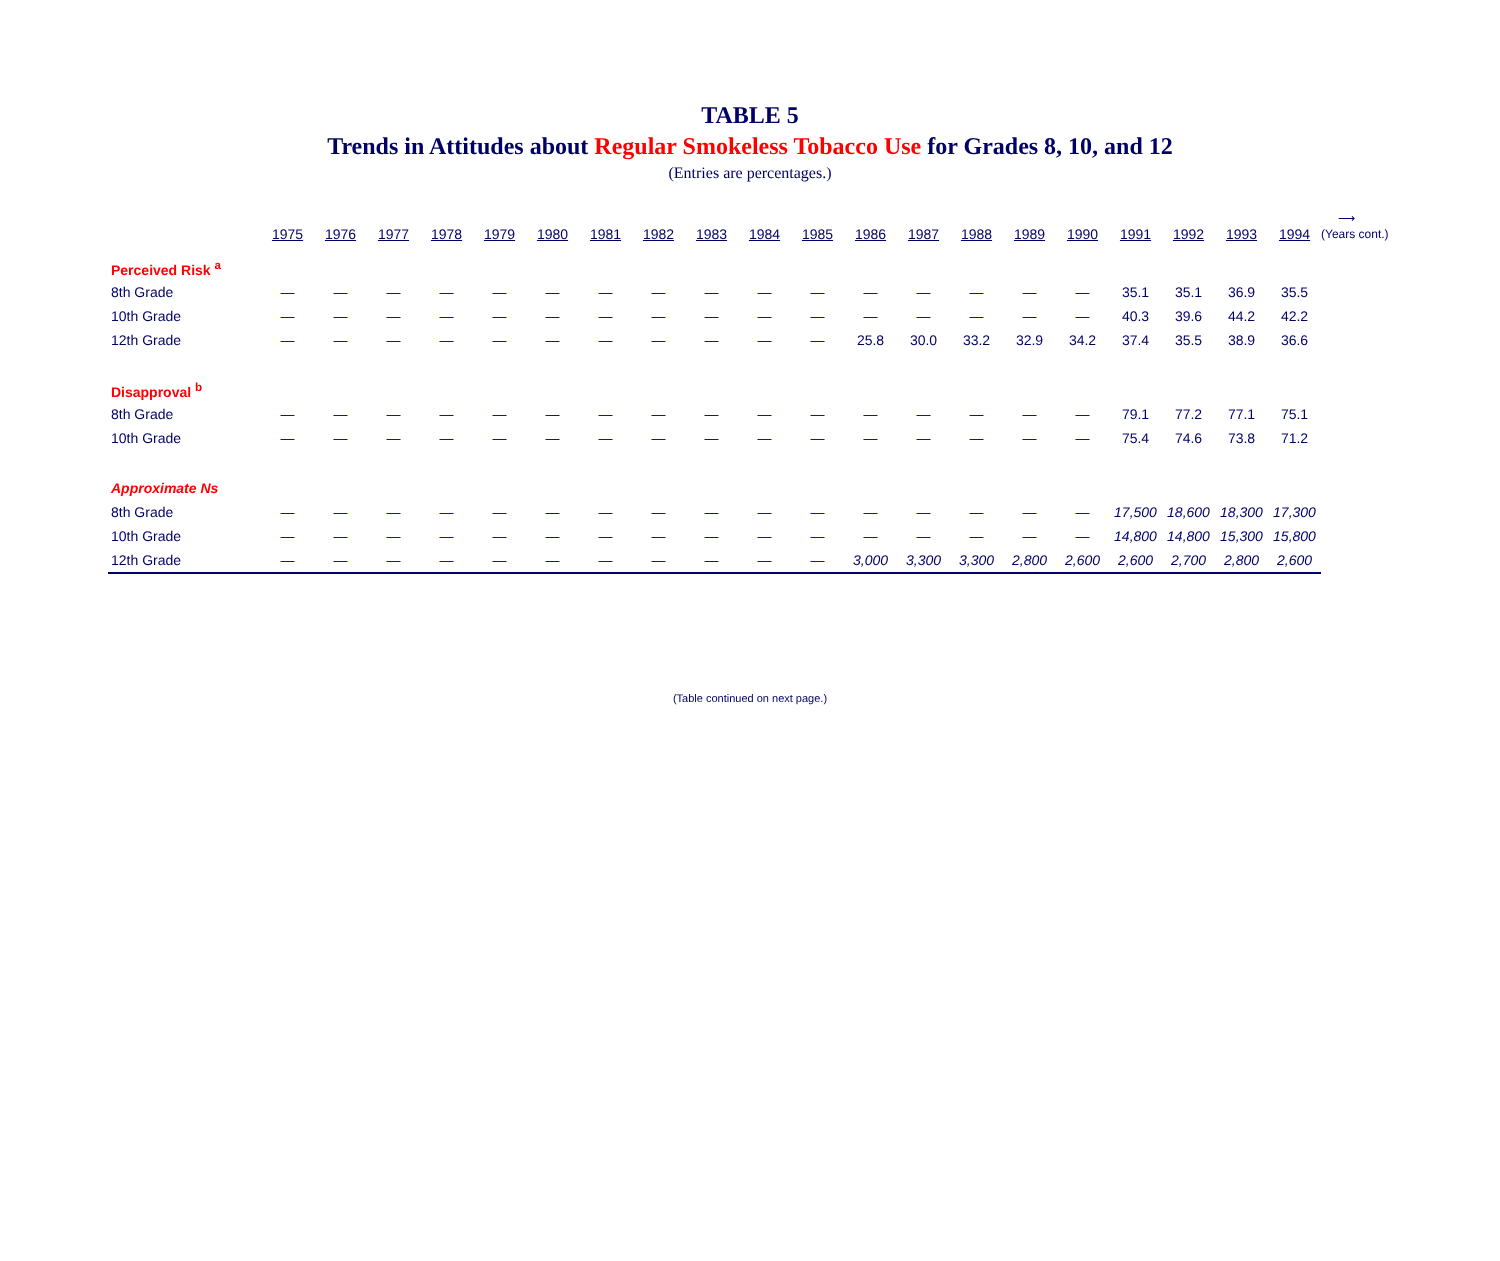TABLE 5
Trends in Attitudes about Regular Smokeless Tobacco Use for Grades 8, 10, and 12
(Entries are percentages.)
| | 1975 | 1976 | 1977 | 1978 | 1979 | 1980 | 1981 | 1982 | 1983 | 1984 | 1985 | 1986 | 1987 | 1988 | 1989 | 1990 | 1991 | 1992 | 1993 | 1994 | ⟶ (Years cont.) |
| --- | --- | --- | --- | --- | --- | --- | --- | --- | --- | --- | --- | --- | --- | --- | --- | --- | --- | --- | --- | --- | --- |
| Perceived Risk <sup>a</sup> | | | | | | | | | | | | | | | | | | | | | |
| 8th Grade | — | — | — | — | — | — | — | — | — | — | — | — | — | — | — | — | 35.1 | 35.1 | 36.9 | 35.5 | |
| 10th Grade | — | — | — | — | — | — | — | — | — | — | — | — | — | — | — | — | 40.3 | 39.6 | 44.2 | 42.2 | |
| 12th Grade | — | — | — | — | — | — | — | — | — | — | — | 25.8 | 30.0 | 33.2 | 32.9 | 34.2 | 37.4 | 35.5 | 38.9 | 36.6 | |
| Disapproval <sup>b</sup> | | | | | | | | | | | | | | | | | | | | | |
| 8th Grade | — | — | — | — | — | — | — | — | — | — | — | — | — | — | — | — | 79.1 | 77.2 | 77.1 | 75.1 | |
| 10th Grade | — | — | — | — | — | — | — | — | — | — | — | — | — | — | — | — | 75.4 | 74.6 | 73.8 | 71.2 | |
| Approximate Ns | | | | | | | | | | | | | | | | | | | | | |
| 8th Grade | — | — | — | — | — | — | — | — | — | — | — | — | — | — | — | — | 17,500 | 18,600 | 18,300 | 17,300 | |
| 10th Grade | — | — | — | — | — | — | — | — | — | — | — | — | — | — | — | — | 14,800 | 14,800 | 15,300 | 15,800 | |
| 12th Grade | — | — | — | — | — | — | — | — | — | — | — | 3,000 | 3,300 | 3,300 | 2,800 | 2,600 | 2,600 | 2,700 | 2,800 | 2,600 | |
(Table continued on next page.)